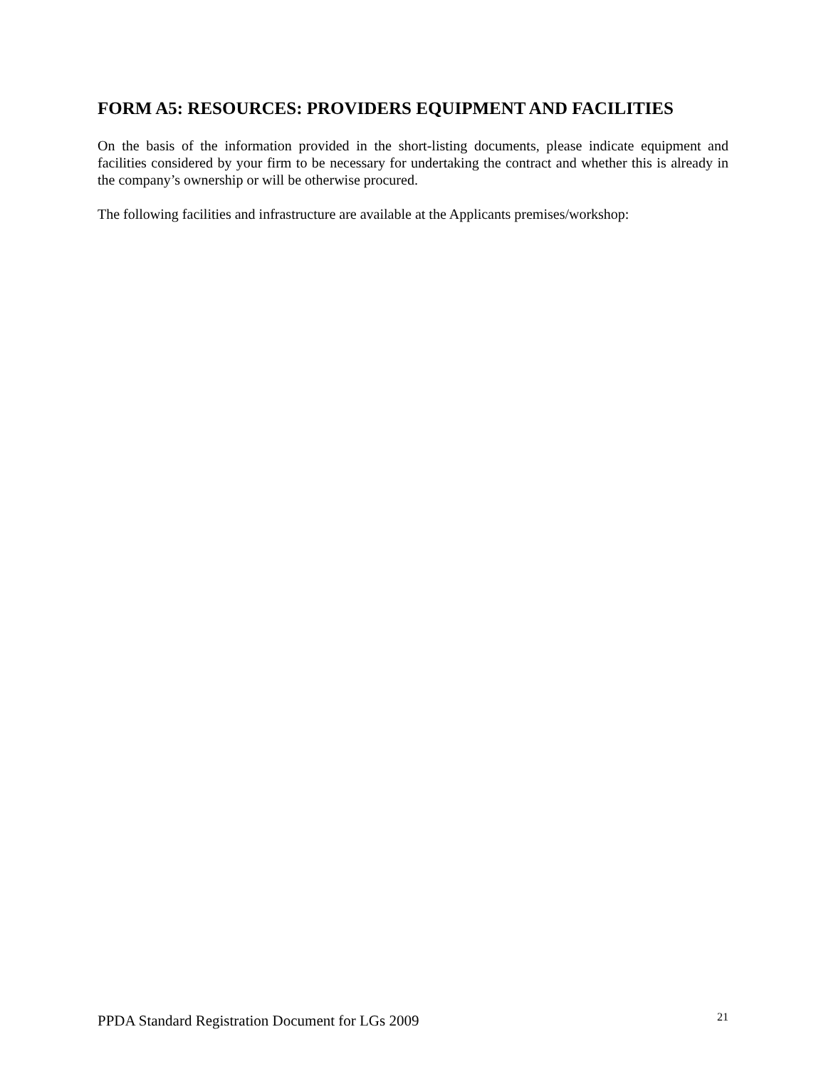FORM A5: RESOURCES: PROVIDERS EQUIPMENT AND FACILITIES
On the basis of the information provided in the short-listing documents, please indicate equipment and facilities considered by your firm to be necessary for undertaking the contract and whether this is already in the company’s ownership or will be otherwise procured.
The following facilities and infrastructure are available at the Applicants premises/workshop:
PPDA Standard Registration Document for LGs 2009 21